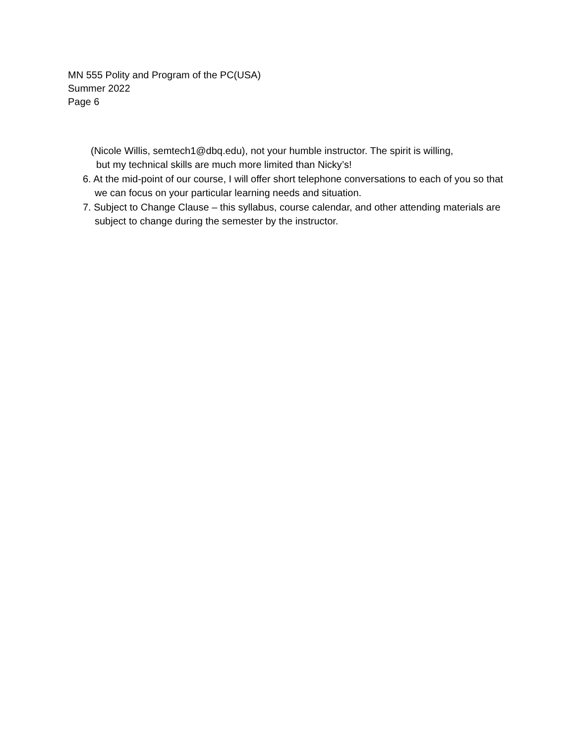MN 555 Polity and Program of the PC(USA)
Summer 2022
Page 6
(Nicole Willis, semtech1@dbq.edu), not your humble instructor. The spirit is willing,
but my technical skills are much more limited than Nicky’s!
6. At the mid-point of our course, I will offer short telephone conversations to each of you so that we can focus on your particular learning needs and situation.
7. Subject to Change Clause – this syllabus, course calendar, and other attending materials are subject to change during the semester by the instructor.